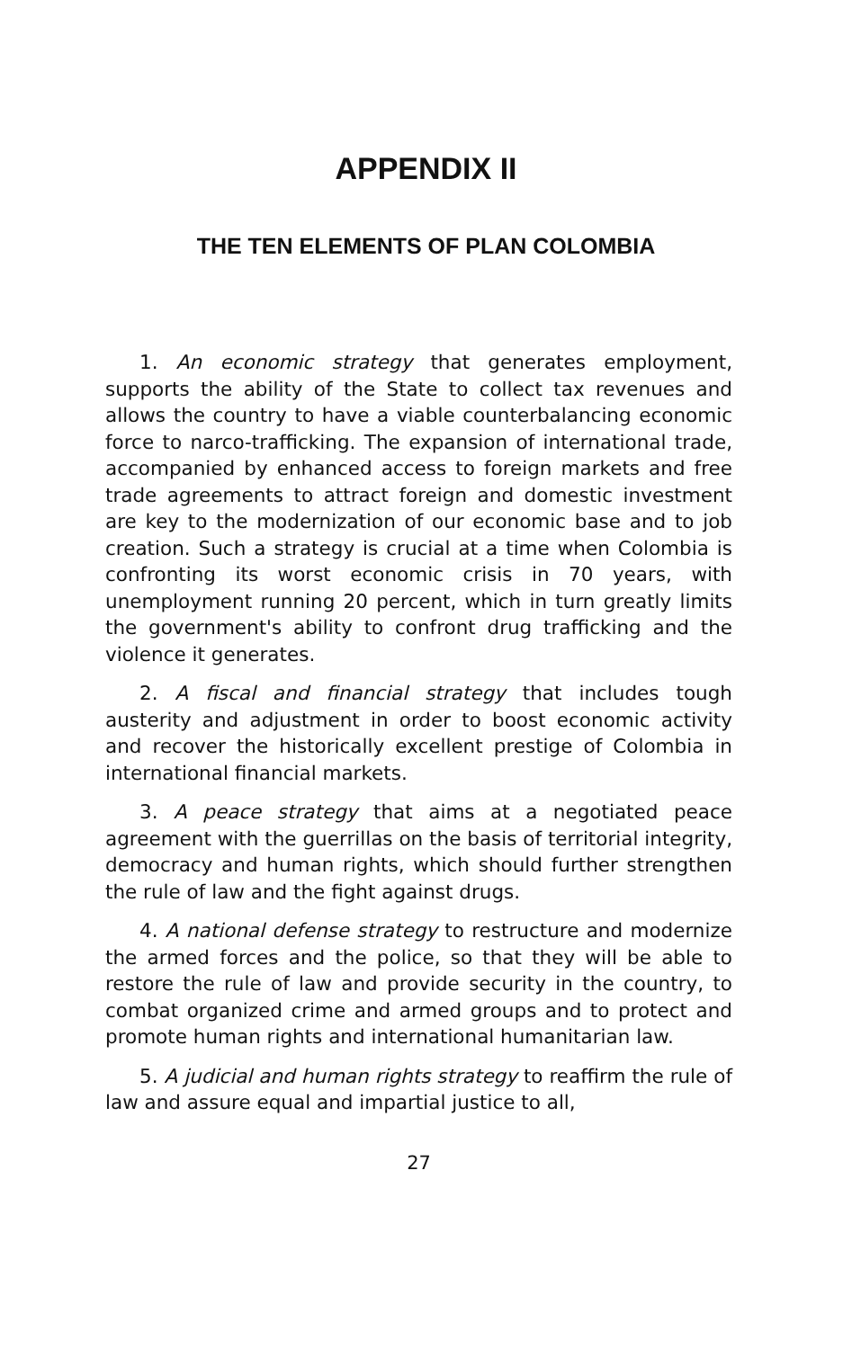APPENDIX II
THE TEN ELEMENTS OF PLAN COLOMBIA
1. An economic strategy that generates employment, supports the ability of the State to collect tax revenues and allows the country to have a viable counterbalancing economic force to narco-trafficking. The expansion of international trade, accompanied by enhanced access to foreign markets and free trade agreements to attract foreign and domestic investment are key to the modernization of our economic base and to job creation. Such a strategy is crucial at a time when Colombia is confronting its worst economic crisis in 70 years, with unemployment running 20 percent, which in turn greatly limits the government's ability to confront drug trafficking and the violence it generates.
2. A fiscal and financial strategy that includes tough austerity and adjustment in order to boost economic activity and recover the historically excellent prestige of Colombia in international financial markets.
3. A peace strategy that aims at a negotiated peace agreement with the guerrillas on the basis of territorial integrity, democracy and human rights, which should further strengthen the rule of law and the fight against drugs.
4. A national defense strategy to restructure and modernize the armed forces and the police, so that they will be able to restore the rule of law and provide security in the country, to combat organized crime and armed groups and to protect and promote human rights and international humanitarian law.
5. A judicial and human rights strategy to reaffirm the rule of law and assure equal and impartial justice to all,
27